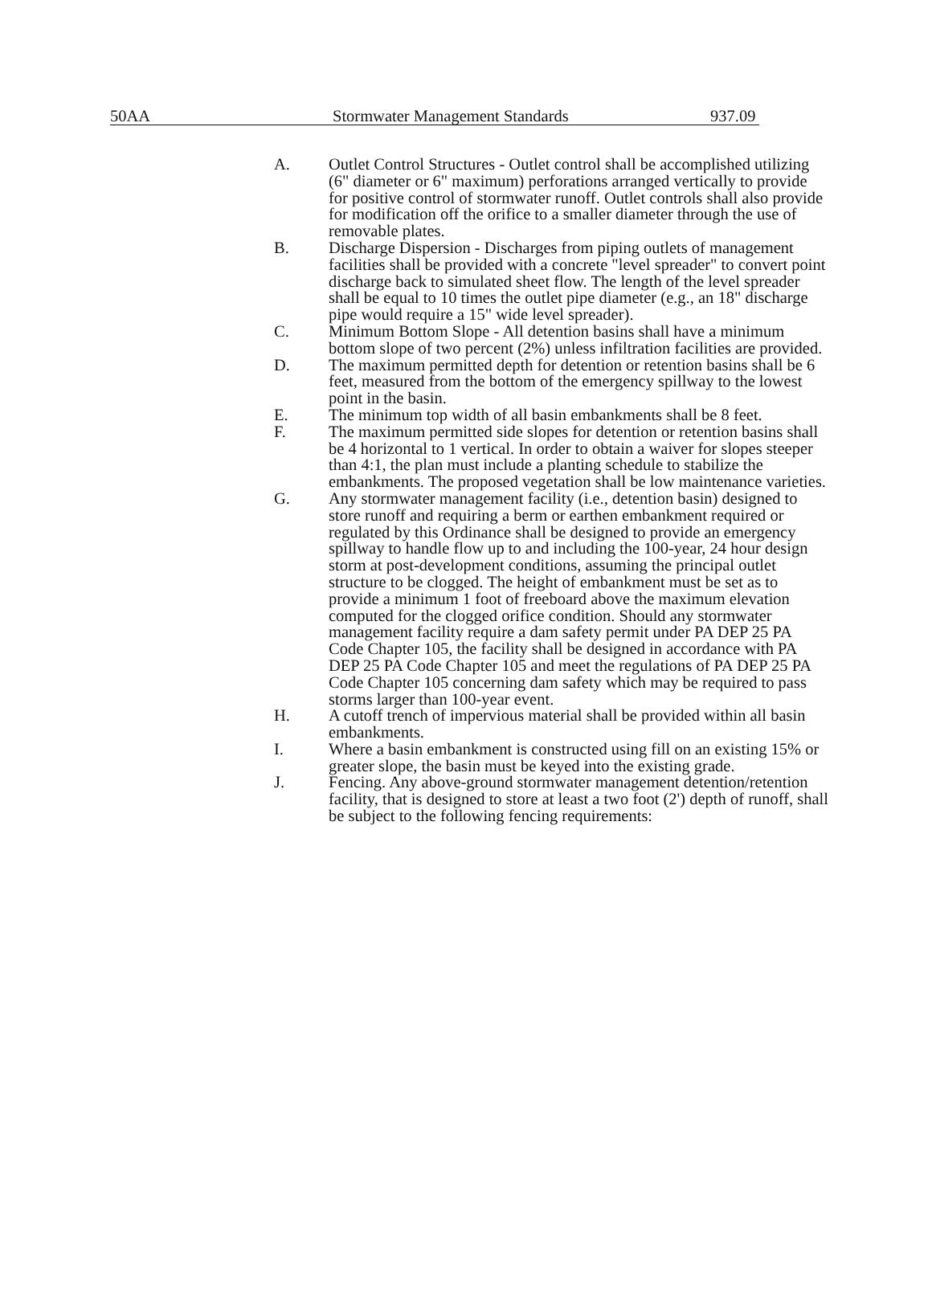50AA Stormwater Management Standards 937.09
A. Outlet Control Structures - Outlet control shall be accomplished utilizing (6" diameter or 6" maximum) perforations arranged vertically to provide for positive control of stormwater runoff. Outlet controls shall also provide for modification off the orifice to a smaller diameter through the use of removable plates.
B. Discharge Dispersion - Discharges from piping outlets of management facilities shall be provided with a concrete "level spreader" to convert point discharge back to simulated sheet flow. The length of the level spreader shall be equal to 10 times the outlet pipe diameter (e.g., an 18" discharge pipe would require a 15" wide level spreader).
C. Minimum Bottom Slope - All detention basins shall have a minimum bottom slope of two percent (2%) unless infiltration facilities are provided.
D. The maximum permitted depth for detention or retention basins shall be 6 feet, measured from the bottom of the emergency spillway to the lowest point in the basin.
E. The minimum top width of all basin embankments shall be 8 feet.
F. The maximum permitted side slopes for detention or retention basins shall be 4 horizontal to 1 vertical. In order to obtain a waiver for slopes steeper than 4:1, the plan must include a planting schedule to stabilize the embankments. The proposed vegetation shall be low maintenance varieties.
G. Any stormwater management facility (i.e., detention basin) designed to store runoff and requiring a berm or earthen embankment required or regulated by this Ordinance shall be designed to provide an emergency spillway to handle flow up to and including the 100-year, 24 hour design storm at post-development conditions, assuming the principal outlet structure to be clogged. The height of embankment must be set as to provide a minimum 1 foot of freeboard above the maximum elevation computed for the clogged orifice condition. Should any stormwater management facility require a dam safety permit under PA DEP 25 PA Code Chapter 105, the facility shall be designed in accordance with PA DEP 25 PA Code Chapter 105 and meet the regulations of PA DEP 25 PA Code Chapter 105 concerning dam safety which may be required to pass storms larger than 100-year event.
H. A cutoff trench of impervious material shall be provided within all basin embankments.
I. Where a basin embankment is constructed using fill on an existing 15% or greater slope, the basin must be keyed into the existing grade.
J. Fencing. Any above-ground stormwater management detention/retention facility, that is designed to store at least a two foot (2') depth of runoff, shall be subject to the following fencing requirements: